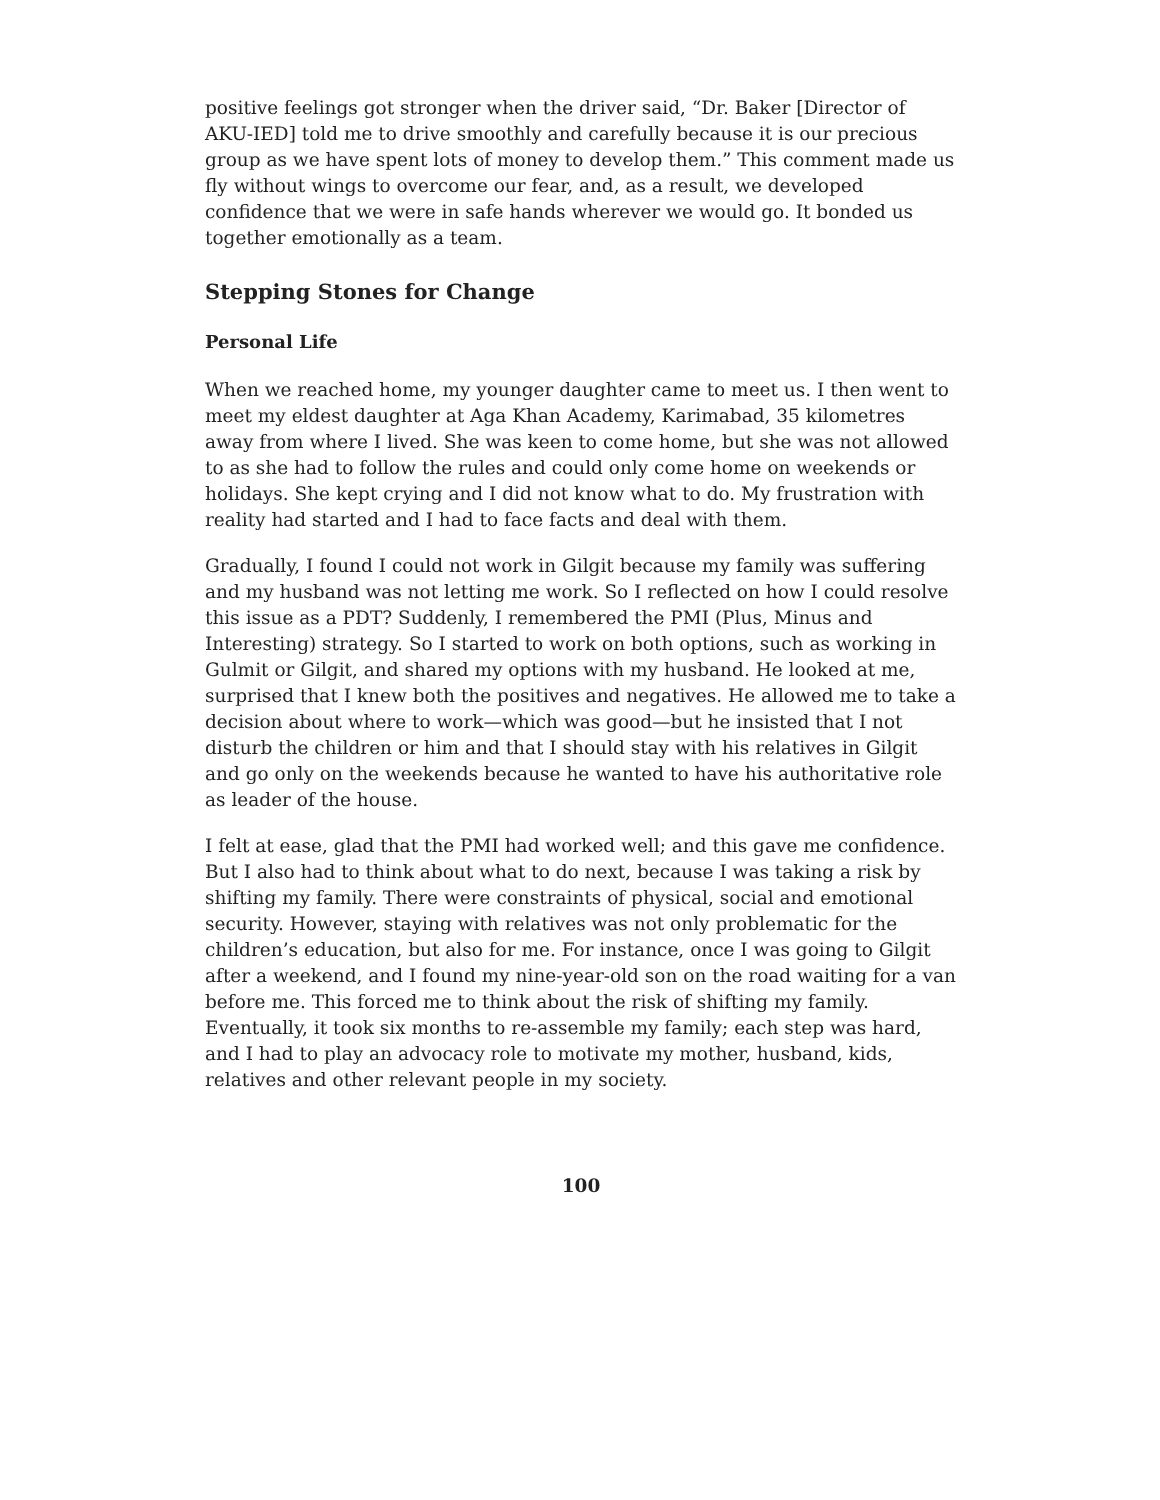positive feelings got stronger when the driver said, “Dr. Baker [Director of AKU-IED] told me to drive smoothly and carefully because it is our precious group as we have spent lots of money to develop them.” This comment made us fly without wings to overcome our fear, and, as a result, we developed confidence that we were in safe hands wherever we would go. It bonded us together emotionally as a team.
Stepping Stones for Change
Personal Life
When we reached home, my younger daughter came to meet us. I then went to meet my eldest daughter at Aga Khan Academy, Karimabad, 35 kilometres away from where I lived. She was keen to come home, but she was not allowed to as she had to follow the rules and could only come home on weekends or holidays. She kept crying and I did not know what to do. My frustration with reality had started and I had to face facts and deal with them.
Gradually, I found I could not work in Gilgit because my family was suffering and my husband was not letting me work. So I reflected on how I could resolve this issue as a PDT? Suddenly, I remembered the PMI (Plus, Minus and Interesting) strategy. So I started to work on both options, such as working in Gulmit or Gilgit, and shared my options with my husband. He looked at me, surprised that I knew both the positives and negatives. He allowed me to take a decision about where to work—which was good—but he insisted that I not disturb the children or him and that I should stay with his relatives in Gilgit and go only on the weekends because he wanted to have his authoritative role as leader of the house.
I felt at ease, glad that the PMI had worked well; and this gave me confidence. But I also had to think about what to do next, because I was taking a risk by shifting my family. There were constraints of physical, social and emotional security. However, staying with relatives was not only problematic for the children’s education, but also for me. For instance, once I was going to Gilgit after a weekend, and I found my nine-year-old son on the road waiting for a van before me. This forced me to think about the risk of shifting my family. Eventually, it took six months to re-assemble my family; each step was hard, and I had to play an advocacy role to motivate my mother, husband, kids, relatives and other relevant people in my society.
100